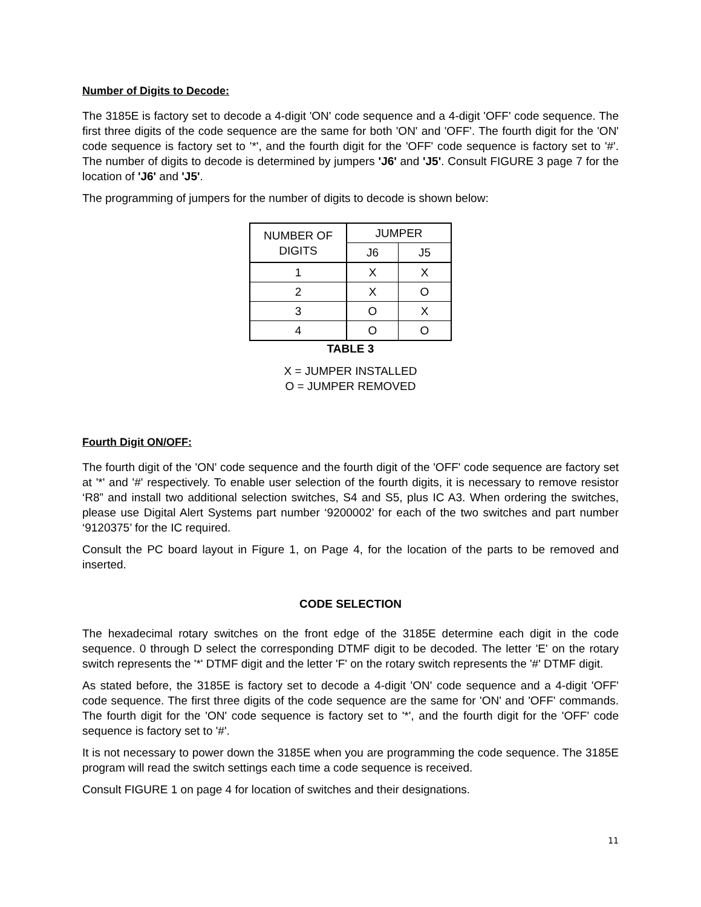Number of Digits to Decode:
The 3185E is factory set to decode a 4-digit 'ON' code sequence and a 4-digit 'OFF' code sequence. The first three digits of the code sequence are the same for both 'ON' and 'OFF'. The fourth digit for the 'ON' code sequence is factory set to '*', and the fourth digit for the 'OFF' code sequence is factory set to '#'. The number of digits to decode is determined by jumpers 'J6' and 'J5'. Consult FIGURE 3 page 7 for the location of 'J6' and 'J5'.
The programming of jumpers for the number of digits to decode is shown below:
| NUMBER OF DIGITS | JUMPER | |
| --- | --- | --- |
| | J6 | J5 |
| 1 | X | X |
| 2 | X | O |
| 3 | O | X |
| 4 | O | O |
TABLE 3
X = JUMPER INSTALLED
O = JUMPER REMOVED
Fourth Digit ON/OFF:
The fourth digit of the 'ON' code sequence and the fourth digit of the 'OFF' code sequence are factory set at '*' and '#' respectively. To enable user selection of the fourth digits, it is necessary to remove resistor ‘R8” and install two additional selection switches, S4 and S5, plus IC A3. When ordering the switches, please use Digital Alert Systems part number ‘9200002’ for each of the two switches and part number ‘9120375’ for the IC required.
Consult the PC board layout in Figure 1, on Page 4, for the location of the parts to be removed and inserted.
CODE SELECTION
The hexadecimal rotary switches on the front edge of the 3185E determine each digit in the code sequence. 0 through D select the corresponding DTMF digit to be decoded. The letter 'E' on the rotary switch represents the '*' DTMF digit and the letter 'F' on the rotary switch represents the '#' DTMF digit.
As stated before, the 3185E is factory set to decode a 4-digit 'ON' code sequence and a 4-digit 'OFF' code sequence. The first three digits of the code sequence are the same for 'ON' and 'OFF' commands. The fourth digit for the 'ON' code sequence is factory set to '*', and the fourth digit for the 'OFF' code sequence is factory set to '#'.
It is not necessary to power down the 3185E when you are programming the code sequence. The 3185E program will read the switch settings each time a code sequence is received.
Consult FIGURE 1 on page 4 for location of switches and their designations.
11